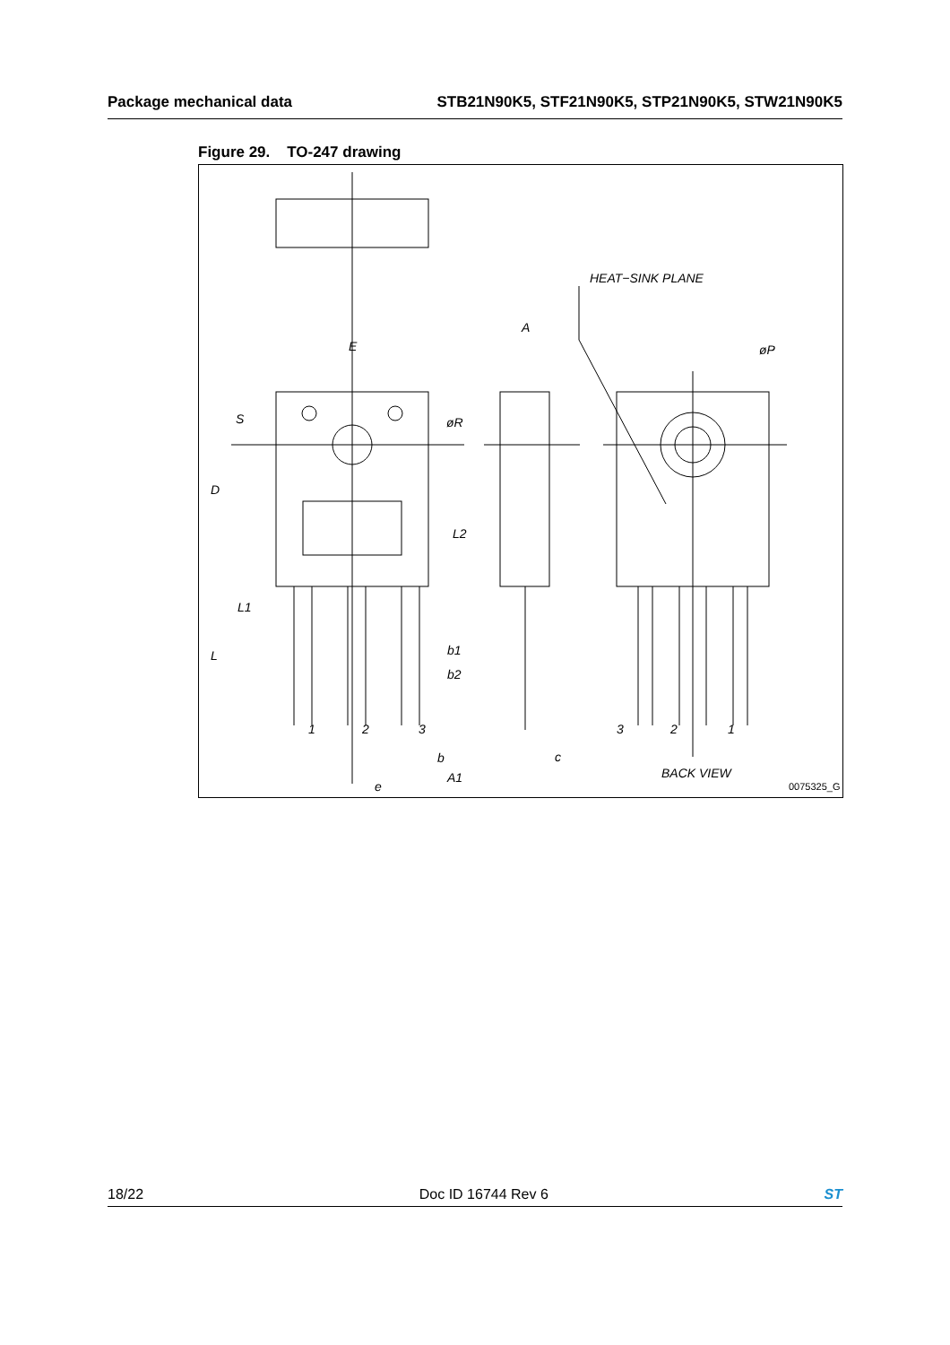Package mechanical data STB21N90K5, STF21N90K5, STP21N90K5, STW21N90K5
Figure 29. TO-247 drawing
E
A
HEAT−SINK PLANE
øP
S
øR
D
L2
L1
L
b1
b2
1
2
3
b
c
A1
e
3
2
1
BACK VIEW
0075325_G
18/22 Doc ID 16744 Rev 6 ST